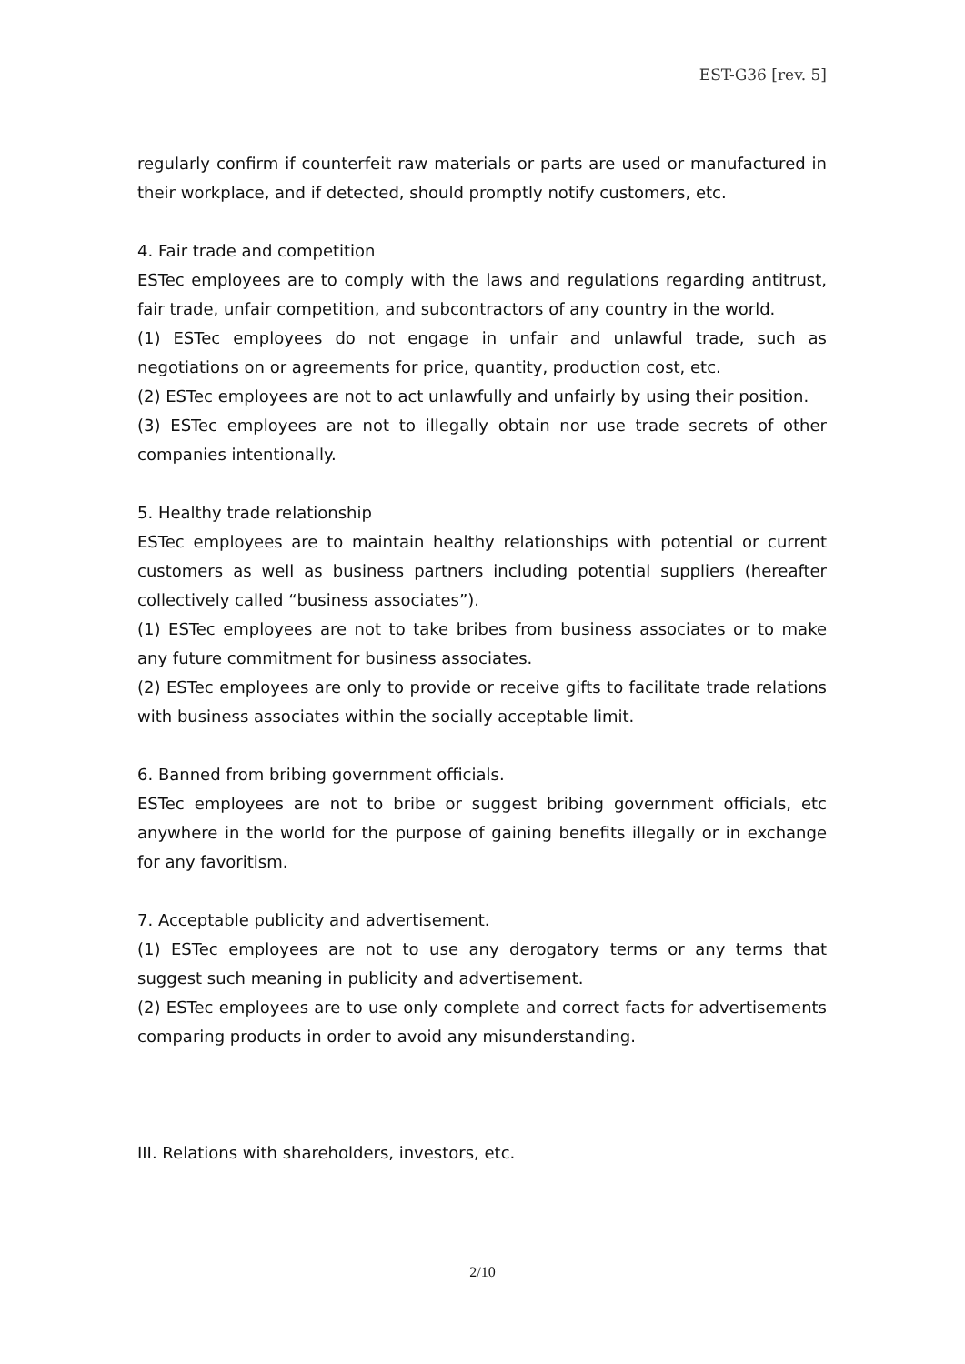EST-G36 [rev. 5]
regularly confirm if counterfeit raw materials or parts are used or manufactured in their workplace, and if detected, should promptly notify customers, etc.
4. Fair trade and competition
ESTec employees are to comply with the laws and regulations regarding antitrust, fair trade, unfair competition, and subcontractors of any country in the world.
(1) ESTec employees do not engage in unfair and unlawful trade, such as negotiations on or agreements for price, quantity, production cost, etc.
(2) ESTec employees are not to act unlawfully and unfairly by using their position.
(3) ESTec employees are not to illegally obtain nor use trade secrets of other companies intentionally.
5. Healthy trade relationship
ESTec employees are to maintain healthy relationships with potential or current customers as well as business partners including potential suppliers (hereafter collectively called “business associates”).
(1) ESTec employees are not to take bribes from business associates or to make any future commitment for business associates.
(2) ESTec employees are only to provide or receive gifts to facilitate trade relations with business associates within the socially acceptable limit.
6. Banned from bribing government officials.
ESTec employees are not to bribe or suggest bribing government officials, etc anywhere in the world for the purpose of gaining benefits illegally or in exchange for any favoritism.
7. Acceptable publicity and advertisement.
(1) ESTec employees are not to use any derogatory terms or any terms that suggest such meaning in publicity and advertisement.
(2) ESTec employees are to use only complete and correct facts for advertisements comparing products in order to avoid any misunderstanding.
III. Relations with shareholders, investors, etc.
2/10